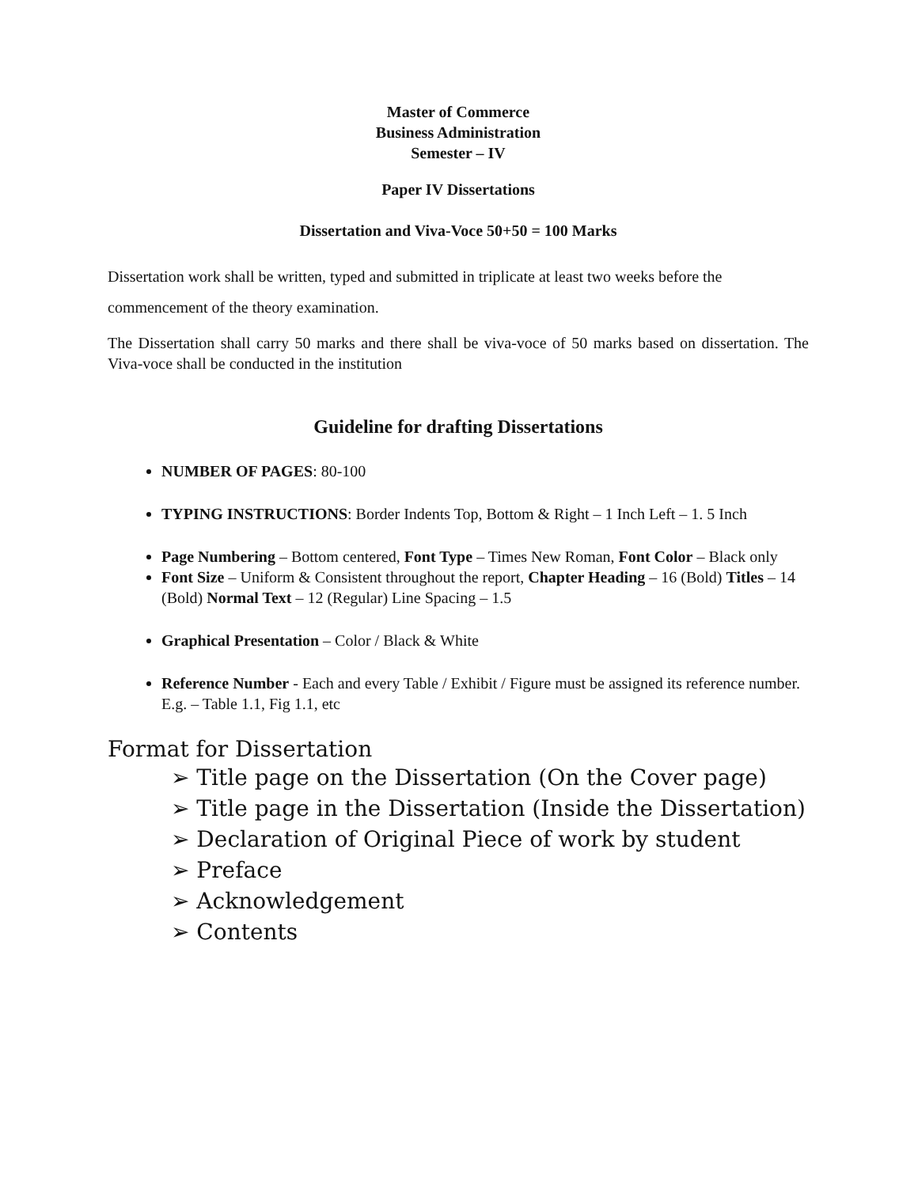Master of Commerce
Business Administration
Semester – IV
Paper IV Dissertations
Dissertation and Viva-Voce 50+50 = 100 Marks
Dissertation work shall be written, typed and submitted in triplicate at least two weeks before the commencement of the theory examination.
The Dissertation shall carry 50 marks and there shall be viva-voce of 50 marks based on dissertation. The Viva-voce shall be conducted in the institution
Guideline for drafting Dissertations
NUMBER OF PAGES: 80-100
TYPING INSTRUCTIONS: Border Indents Top, Bottom & Right – 1 Inch Left – 1. 5 Inch
Page Numbering – Bottom centered, Font Type – Times New Roman, Font Color – Black only
Font Size – Uniform & Consistent throughout the report, Chapter Heading – 16 (Bold) Titles – 14 (Bold) Normal Text – 12 (Regular) Line Spacing – 1.5
Graphical Presentation – Color / Black & White
Reference Number - Each and every Table / Exhibit / Figure must be assigned its reference number. E.g. – Table 1.1, Fig 1.1, etc
Format for Dissertation
➢ Title page on the Dissertation (On the Cover page)
➢ Title page in the Dissertation (Inside the Dissertation)
➢ Declaration of Original Piece of work by student
➢ Preface
➢ Acknowledgement
➢ Contents